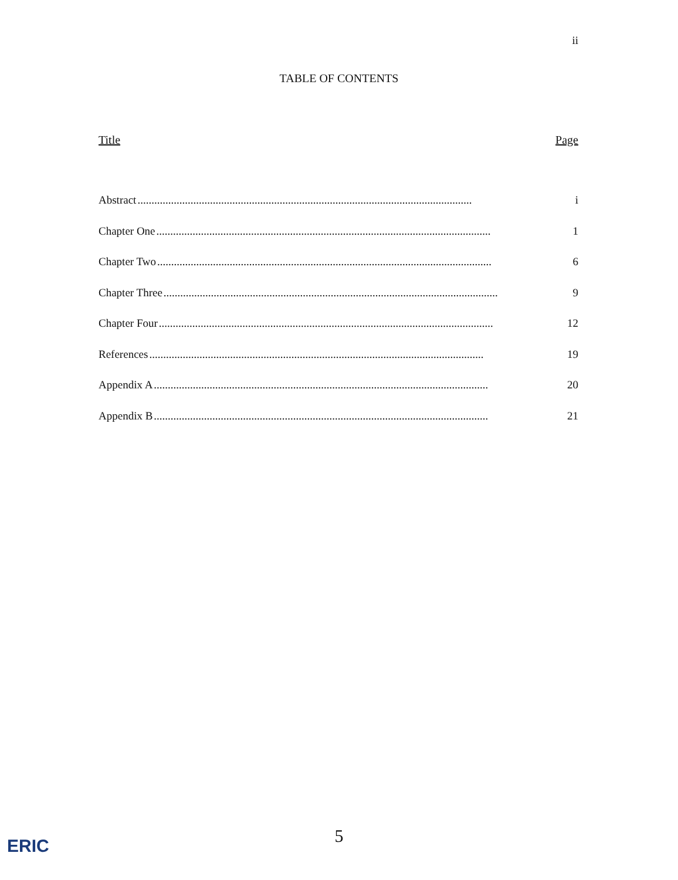ii
TABLE OF CONTENTS
Title Page
Abstract........................................................................................................................ i
Chapter One........................................................................................................................ 1
Chapter Two........................................................................................................................ 6
Chapter Three........................................................................................................................ 9
Chapter Four........................................................................................................................ 12
References........................................................................................................................ 19
Appendix A........................................................................................................................ 20
Appendix B........................................................................................................................ 21
5 ERIC